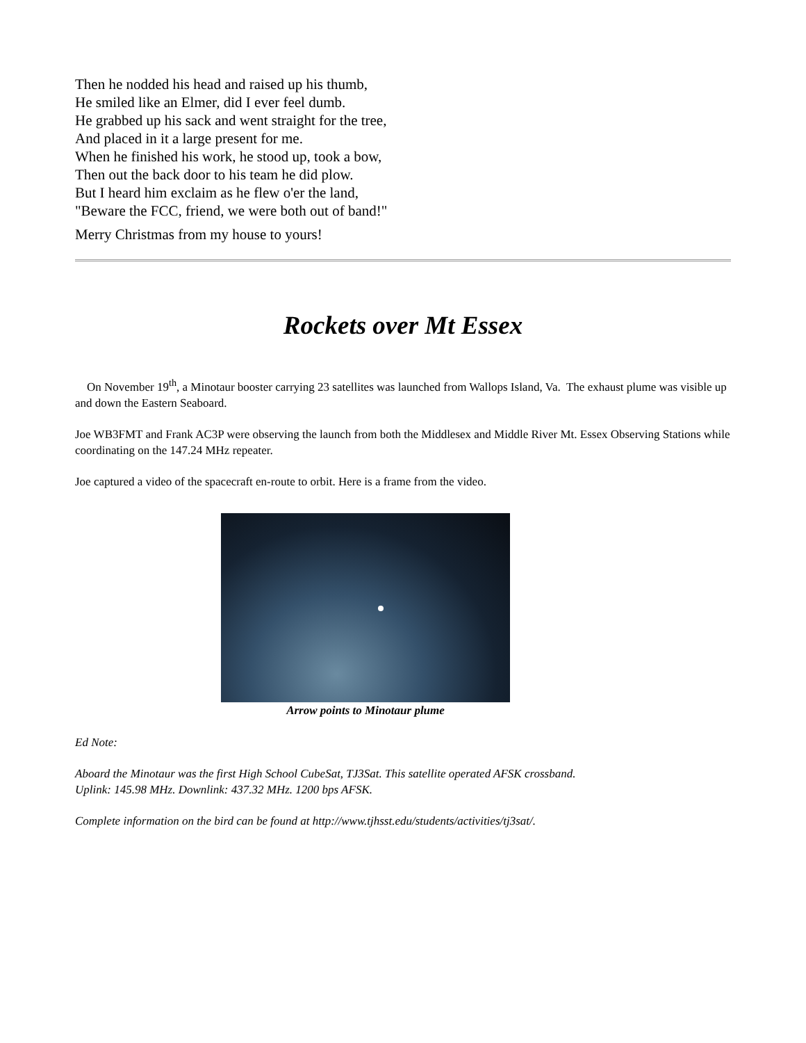Then he nodded his head and raised up his thumb,
He smiled like an Elmer, did I ever feel dumb.
He grabbed up his sack and went straight for the tree,
And placed in it a large present for me.
When he finished his work, he stood up, took a bow,
Then out the back door to his team he did plow.
But I heard him exclaim as he flew o'er the land,
"Beware the FCC, friend, we were both out of band!"
Merry Christmas from my house to yours!
Rockets over Mt Essex
On November 19<sup>th</sup>, a Minotaur booster carrying 23 satellites was launched from Wallops Island, Va. The exhaust plume was visible up and down the Eastern Seaboard.
Joe WB3FMT and Frank AC3P were observing the launch from both the Middlesex and Middle River Mt. Essex Observing Stations while coordinating on the 147.24 MHz repeater.
Joe captured a video of the spacecraft en-route to orbit. Here is a frame from the video.
Arrow points to Minotaur plume
Ed Note:
Aboard the Minotaur was the first High School CubeSat, TJ3Sat. This satellite operated AFSK crossband.
Uplink: 145.98 MHz. Downlink: 437.32 MHz. 1200 bps AFSK.
Complete information on the bird can be found at http://www.tjhsst.edu/students/activities/tj3sat/.